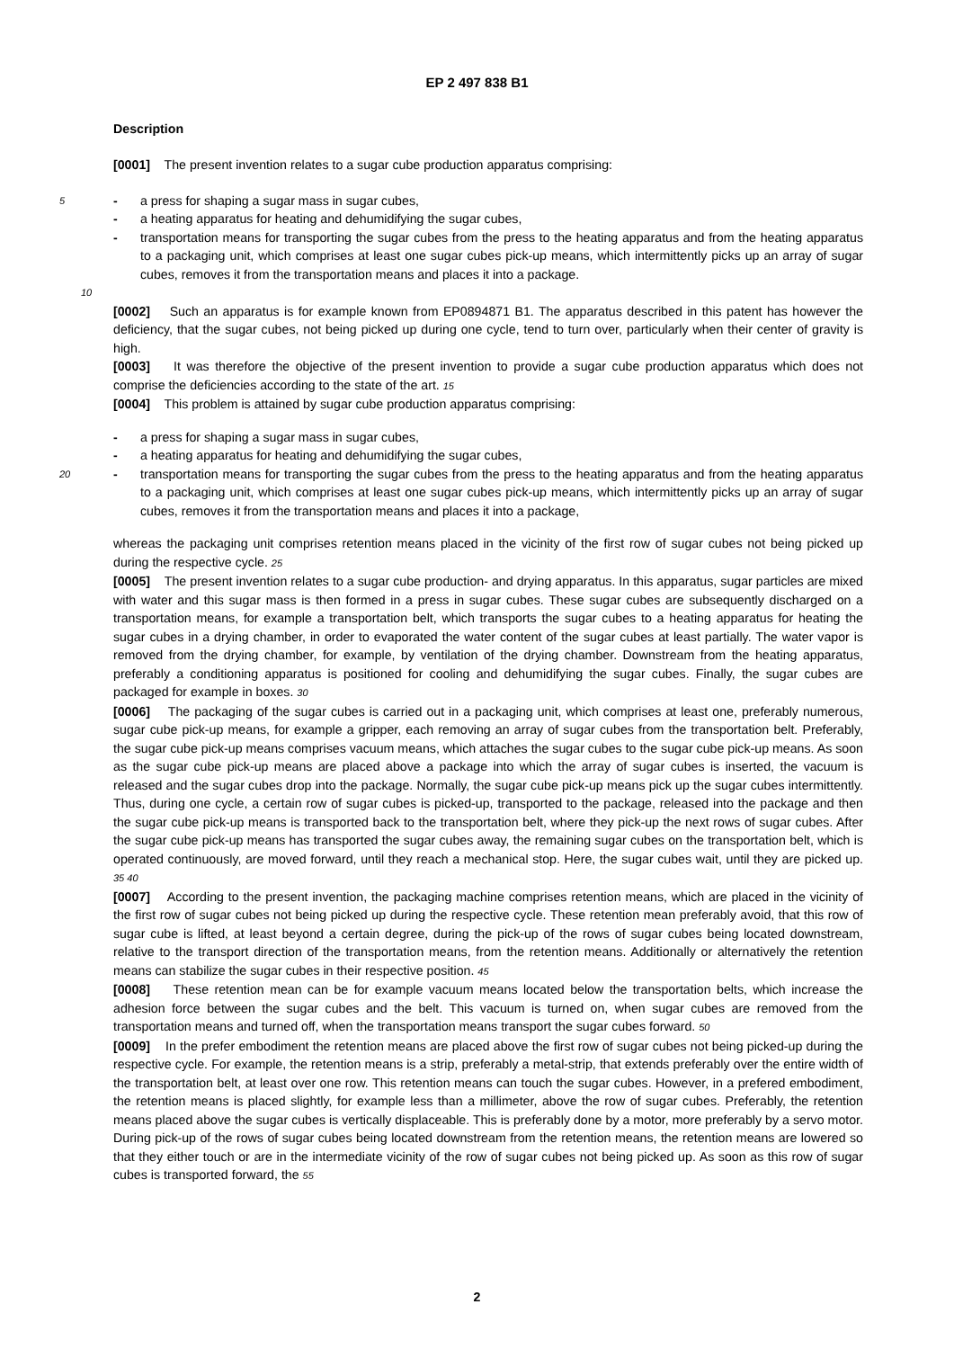EP 2 497 838 B1
Description
[0001] The present invention relates to a sugar cube production apparatus comprising:
- 5 a press for shaping a sugar mass in sugar cubes,
- a heating apparatus for heating and dehumidifying the sugar cubes,
- transportation means for transporting the sugar cubes from the press to the heating apparatus and from the heating apparatus to a packaging unit, which comprises at least one sugar cubes pick-up means, which intermittently picks up an array of sugar cubes, removes it from the transportation means and places it into a package.
10
[0002] Such an apparatus is for example known from EP0894871 B1. The apparatus described in this patent has however the deficiency, that the sugar cubes, not being picked up during one cycle, tend to turn over, particularly when their center of gravity is high.
[0003] It was therefore the objective of the present invention to provide a sugar cube production apparatus which does not comprise the deficiencies according to the state of the art. 15
[0004] This problem is attained by sugar cube production apparatus comprising:
- a press for shaping a sugar mass in sugar cubes,
- a heating apparatus for heating and dehumidifying the sugar cubes,
- 20 transportation means for transporting the sugar cubes from the press to the heating apparatus and from the heating apparatus to a packaging unit, which comprises at least one sugar cubes pick-up means, which intermittently picks up an array of sugar cubes, removes it from the transportation means and places it into a package,
whereas the packaging unit comprises retention means placed in the vicinity of the first row of sugar cubes not being picked up during the respective cycle. 25
[0005] The present invention relates to a sugar cube production- and drying apparatus. In this apparatus, sugar particles are mixed with water and this sugar mass is then formed in a press in sugar cubes. These sugar cubes are subsequently discharged on a transportation means, for example a transportation belt, which transports the sugar cubes to a heating apparatus for heating the sugar cubes in a drying chamber, in order to evaporated the water content of the sugar cubes at least partially. The water vapor is removed from the drying chamber, for example, by ventilation of the drying chamber. Downstream from the heating apparatus, preferably a conditioning apparatus is positioned for cooling and dehumidifying the sugar cubes. Finally, the sugar cubes are packaged for example in boxes. 30
[0006] The packaging of the sugar cubes is carried out in a packaging unit, which comprises at least one, preferably numerous, sugar cube pick-up means, for example a gripper, each removing an array of sugar cubes from the transportation belt. Preferably, the sugar cube pick-up means comprises vacuum means, which attaches the sugar cubes to the sugar cube pick-up means. As soon as the sugar cube pick-up means are placed above a package into which the array of sugar cubes is inserted, the vacuum is released and the sugar cubes drop into the package. Normally, the sugar cube pick-up means pick up the sugar cubes intermittently. Thus, during one cycle, a certain row of sugar cubes is picked-up, transported to the package, released into the package and then the sugar cube pick-up means is transported back to the transportation belt, where they pick-up the next rows of sugar cubes. After the sugar cube pick-up means has transported the sugar cubes away, the remaining sugar cubes on the transportation belt, which is operated continuously, are moved forward, until they reach a mechanical stop. Here, the sugar cubes wait, until they are picked up. 35 40
[0007] According to the present invention, the packaging machine comprises retention means, which are placed in the vicinity of the first row of sugar cubes not being picked up during the respective cycle. These retention mean preferably avoid, that this row of sugar cube is lifted, at least beyond a certain degree, during the pick-up of the rows of sugar cubes being located downstream, relative to the transport direction of the transportation means, from the retention means. Additionally or alternatively the retention means can stabilize the sugar cubes in their respective position. 45
[0008] These retention mean can be for example vacuum means located below the transportation belts, which increase the adhesion force between the sugar cubes and the belt. This vacuum is turned on, when sugar cubes are removed from the transportation means and turned off, when the transportation means transport the sugar cubes forward. 50
[0009] In the prefer embodiment the retention means are placed above the first row of sugar cubes not being picked-up during the respective cycle. For example, the retention means is a strip, preferably a metal-strip, that extends preferably over the entire width of the transportation belt, at least over one row. This retention means can touch the sugar cubes. However, in a prefered embodiment, the retention means is placed slightly, for example less than a millimeter, above the row of sugar cubes. Preferably, the retention means placed above the sugar cubes is vertically displaceable. This is preferably done by a motor, more preferably by a servo motor. During pick-up of the rows of sugar cubes being located downstream from the retention means, the retention means are lowered so that they either touch or are in the intermediate vicinity of the row of sugar cubes not being picked up. As soon as this row of sugar cubes is transported forward, the 55
2